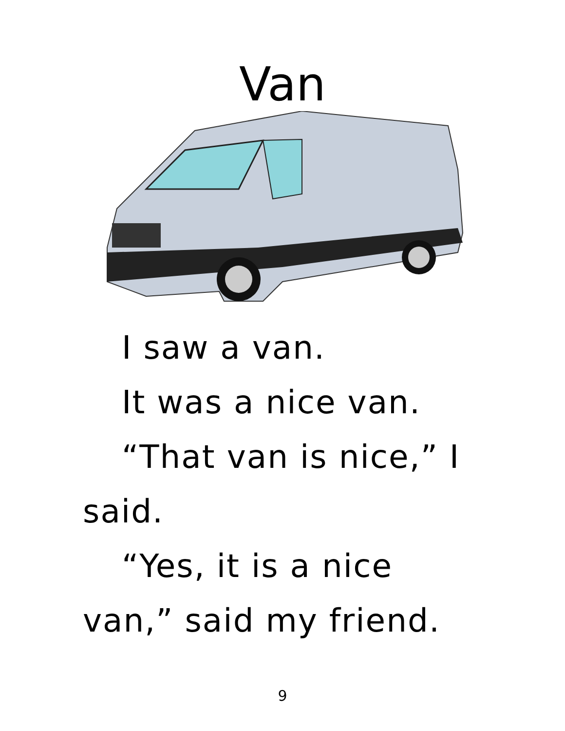Van
I saw a van.
It was a nice van.
“That van is nice,” I said.
“Yes, it is a nice van,” said my friend.
9